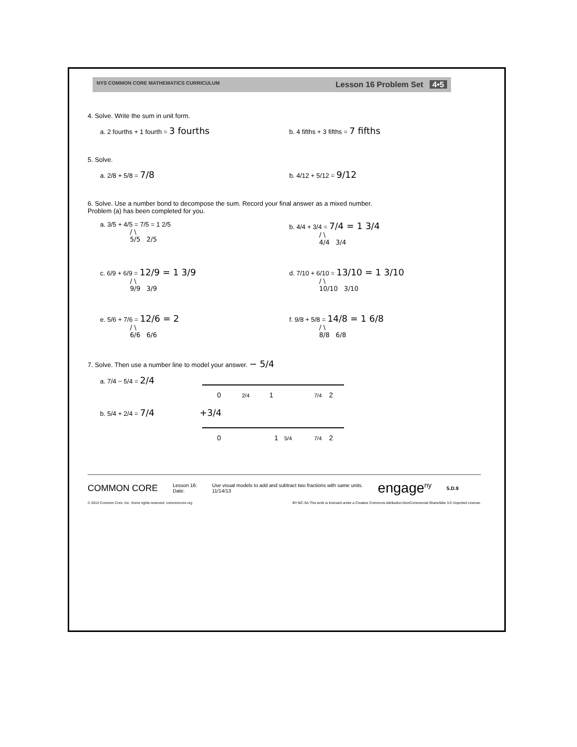NYS COMMON CORE MATHEMATICS CURRICULUM Lesson 16 Problem Set 4•5
4. Solve. Write the sum in unit form.
a. 2 fourths + 1 fourth = 3 fourths
b. 4 fifths + 3 fifths = 7 fifths
5. Solve.
a. 2/8 + 5/8 = 7/8
b. 4/12 + 5/12 = 9/12
6. Solve. Use a number bond to decompose the sum. Record your final answer as a mixed number.
Problem (a) has been completed for you.
a. 3/5 + 4/5 = 7/5 = 1 2/5
/ \
5/5 2/5
b. 4/4 + 3/4 = 7/4 = 1 3/4
/ \
4/4 3/4
c. 6/9 + 6/9 = 12/9 = 1 3/9
/ \
9/9 3/9
d. 7/10 + 6/10 = 13/10 = 1 3/10
/ \
10/10 3/10
e. 5/6 + 7/6 = 12/6 = 2
/ \
6/6 6/6
f. 9/8 + 5/8 = 14/8 = 1 6/8
/ \
8/8 6/8
7. Solve. Then use a number line to model your answer. − 5/4
a. 7/4 − 5/4 = 2/4
0
2/4
1
7/4
2
b. 5/4 + 2/4 = 7/4 +3/4
0
1
5/4
7/4
2
COMMON CORE Lesson 16:
Date: Use visual models to add and subtract two fractions with same units.
11/14/13 engage<sup>ny</sup> 5.D.9
© 2013 Common Core, Inc. Some rights reserved. commoncore.org BY-NC-SA This work is licensed under a Creative Commons Attribution-NonCommercial-ShareAlike 3.0 Unported License.